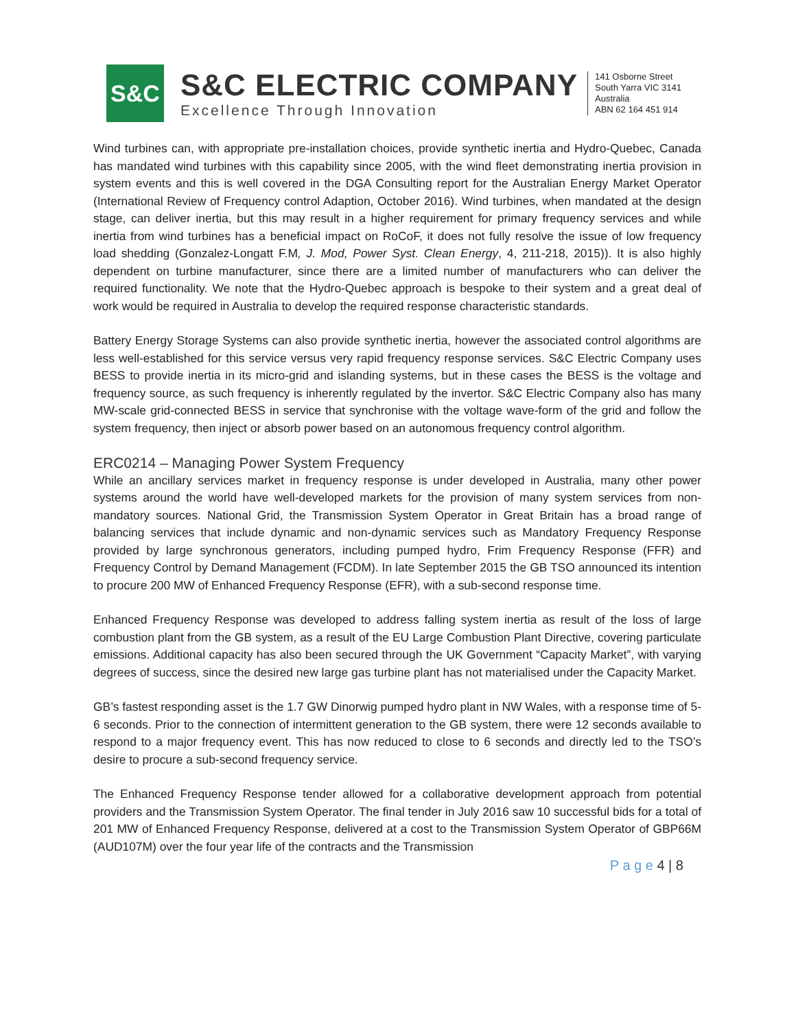S&C
S&C ELECTRIC COMPANY
Excellence Through Innovation
141 Osborne Street
South Yarra VIC 3141
Australia
ABN 62 164 451 914
Wind turbines can, with appropriate pre-installation choices, provide synthetic inertia and Hydro-Quebec, Canada has mandated wind turbines with this capability since 2005, with the wind fleet demonstrating inertia provision in system events and this is well covered in the DGA Consulting report for the Australian Energy Market Operator (International Review of Frequency control Adaption, October 2016). Wind turbines, when mandated at the design stage, can deliver inertia, but this may result in a higher requirement for primary frequency services and while inertia from wind turbines has a beneficial impact on RoCoF, it does not fully resolve the issue of low frequency load shedding (Gonzalez-Longatt F.M, J. Mod, Power Syst. Clean Energy, 4, 211-218, 2015)). It is also highly dependent on turbine manufacturer, since there are a limited number of manufacturers who can deliver the required functionality. We note that the Hydro-Quebec approach is bespoke to their system and a great deal of work would be required in Australia to develop the required response characteristic standards.
Battery Energy Storage Systems can also provide synthetic inertia, however the associated control algorithms are less well-established for this service versus very rapid frequency response services. S&C Electric Company uses BESS to provide inertia in its micro-grid and islanding systems, but in these cases the BESS is the voltage and frequency source, as such frequency is inherently regulated by the invertor. S&C Electric Company also has many MW-scale grid-connected BESS in service that synchronise with the voltage wave-form of the grid and follow the system frequency, then inject or absorb power based on an autonomous frequency control algorithm.
ERC0214 – Managing Power System Frequency
While an ancillary services market in frequency response is under developed in Australia, many other power systems around the world have well-developed markets for the provision of many system services from non-mandatory sources. National Grid, the Transmission System Operator in Great Britain has a broad range of balancing services that include dynamic and non-dynamic services such as Mandatory Frequency Response provided by large synchronous generators, including pumped hydro, Frim Frequency Response (FFR) and Frequency Control by Demand Management (FCDM). In late September 2015 the GB TSO announced its intention to procure 200 MW of Enhanced Frequency Response (EFR), with a sub-second response time.
Enhanced Frequency Response was developed to address falling system inertia as result of the loss of large combustion plant from the GB system, as a result of the EU Large Combustion Plant Directive, covering particulate emissions. Additional capacity has also been secured through the UK Government “Capacity Market”, with varying degrees of success, since the desired new large gas turbine plant has not materialised under the Capacity Market.
GB’s fastest responding asset is the 1.7 GW Dinorwig pumped hydro plant in NW Wales, with a response time of 5-6 seconds. Prior to the connection of intermittent generation to the GB system, there were 12 seconds available to respond to a major frequency event. This has now reduced to close to 6 seconds and directly led to the TSO’s desire to procure a sub-second frequency service.
The Enhanced Frequency Response tender allowed for a collaborative development approach from potential providers and the Transmission System Operator. The final tender in July 2016 saw 10 successful bids for a total of 201 MW of Enhanced Frequency Response, delivered at a cost to the Transmission System Operator of GBP66M (AUD107M) over the four year life of the contracts and the Transmission
P a g e 4 | 8